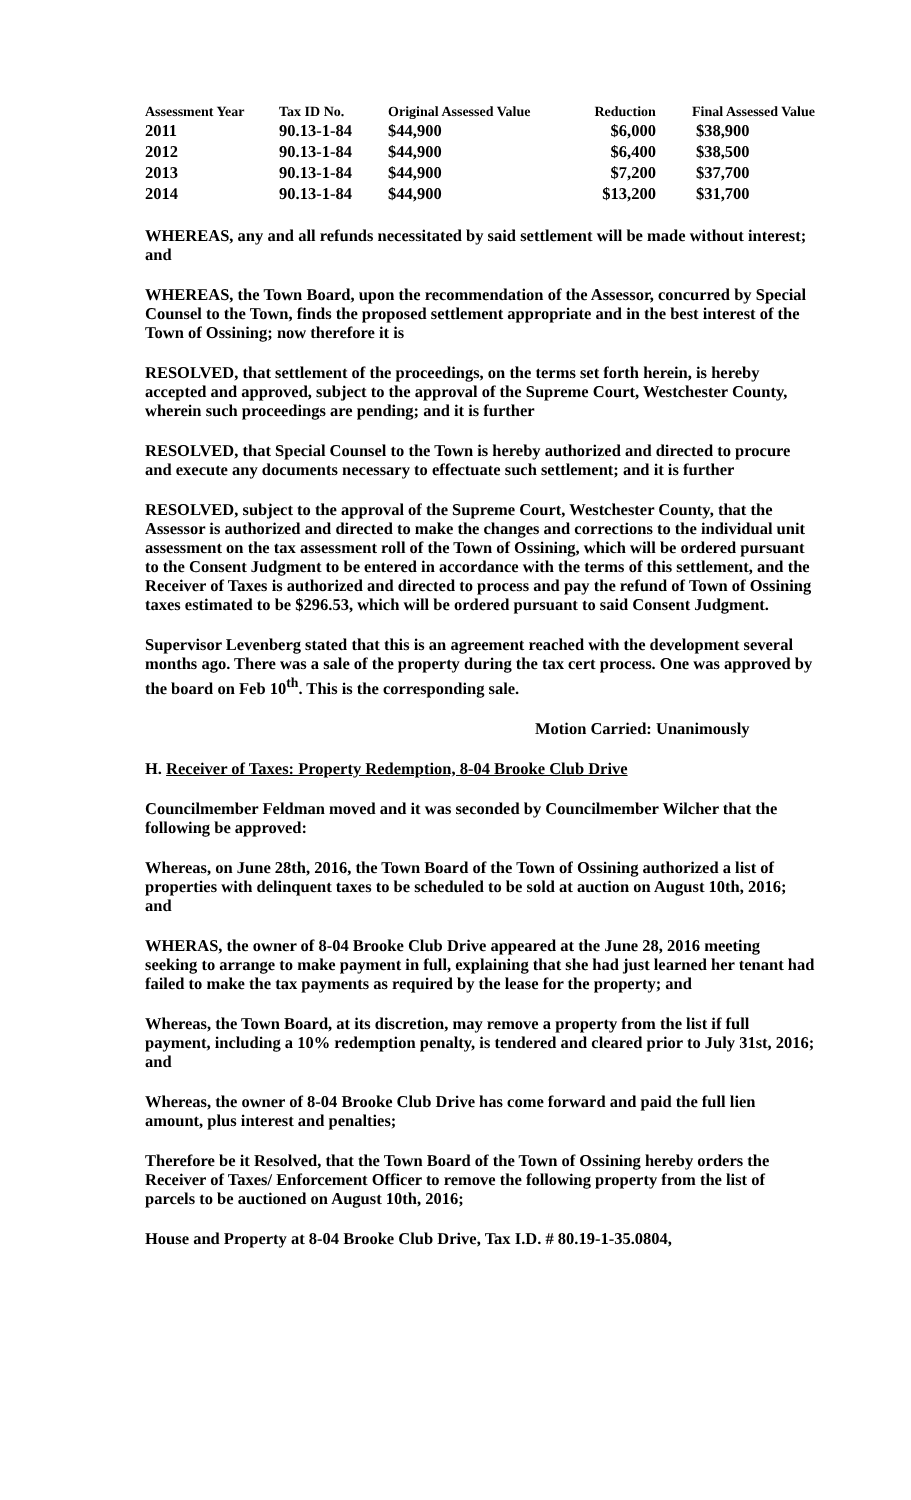| Assessment Year | Tax ID No. | Original Assessed Value | Reduction | Final Assessed Value |
| --- | --- | --- | --- | --- |
| 2011 | 90.13-1-84 | $44,900 | $6,000 | $38,900 |
| 2012 | 90.13-1-84 | $44,900 | $6,400 | $38,500 |
| 2013 | 90.13-1-84 | $44,900 | $7,200 | $37,700 |
| 2014 | 90.13-1-84 | $44,900 | $13,200 | $31,700 |
WHEREAS, any and all refunds necessitated by said settlement will be made without interest; and
WHEREAS, the Town Board, upon the recommendation of the Assessor, concurred by Special Counsel to the Town, finds the proposed settlement appropriate and in the best interest of the Town of Ossining; now therefore it is
RESOLVED, that settlement of the proceedings, on the terms set forth herein, is hereby accepted and approved, subject to the approval of the Supreme Court, Westchester County, wherein such proceedings are pending; and it is further
RESOLVED, that Special Counsel to the Town is hereby authorized and directed to procure and execute any documents necessary to effectuate such settlement; and it is further
RESOLVED, subject to the approval of the Supreme Court, Westchester County, that the Assessor is authorized and directed to make the changes and corrections to the individual unit assessment on the tax assessment roll of the Town of Ossining, which will be ordered pursuant to the Consent Judgment to be entered in accordance with the terms of this settlement, and the Receiver of Taxes is authorized and directed to process and pay the refund of Town of Ossining taxes estimated to be $296.53, which will be ordered pursuant to said Consent Judgment.
Supervisor Levenberg stated that this is an agreement reached with the development several months ago. There was a sale of the property during the tax cert process. One was approved by the board on Feb 10<sup>th</sup>. This is the corresponding sale.
Motion Carried: Unanimously
H. Receiver of Taxes: Property Redemption, 8-04 Brooke Club Drive
Councilmember Feldman moved and it was seconded by Councilmember Wilcher that the following be approved:
Whereas, on June 28th, 2016, the Town Board of the Town of Ossining authorized a list of properties with delinquent taxes to be scheduled to be sold at auction on August 10th, 2016; and
WHERAS, the owner of 8-04 Brooke Club Drive appeared at the June 28, 2016 meeting seeking to arrange to make payment in full, explaining that she had just learned her tenant had failed to make the tax payments as required by the lease for the property; and
Whereas, the Town Board, at its discretion, may remove a property from the list if full payment, including a 10% redemption penalty, is tendered and cleared prior to July 31st, 2016; and
Whereas, the owner of 8-04 Brooke Club Drive has come forward and paid the full lien amount, plus interest and penalties;
Therefore be it Resolved, that the Town Board of the Town of Ossining hereby orders the Receiver of Taxes/ Enforcement Officer to remove the following property from the list of parcels to be auctioned on August 10th, 2016;
House and Property at 8-04 Brooke Club Drive, Tax I.D. # 80.19-1-35.0804,